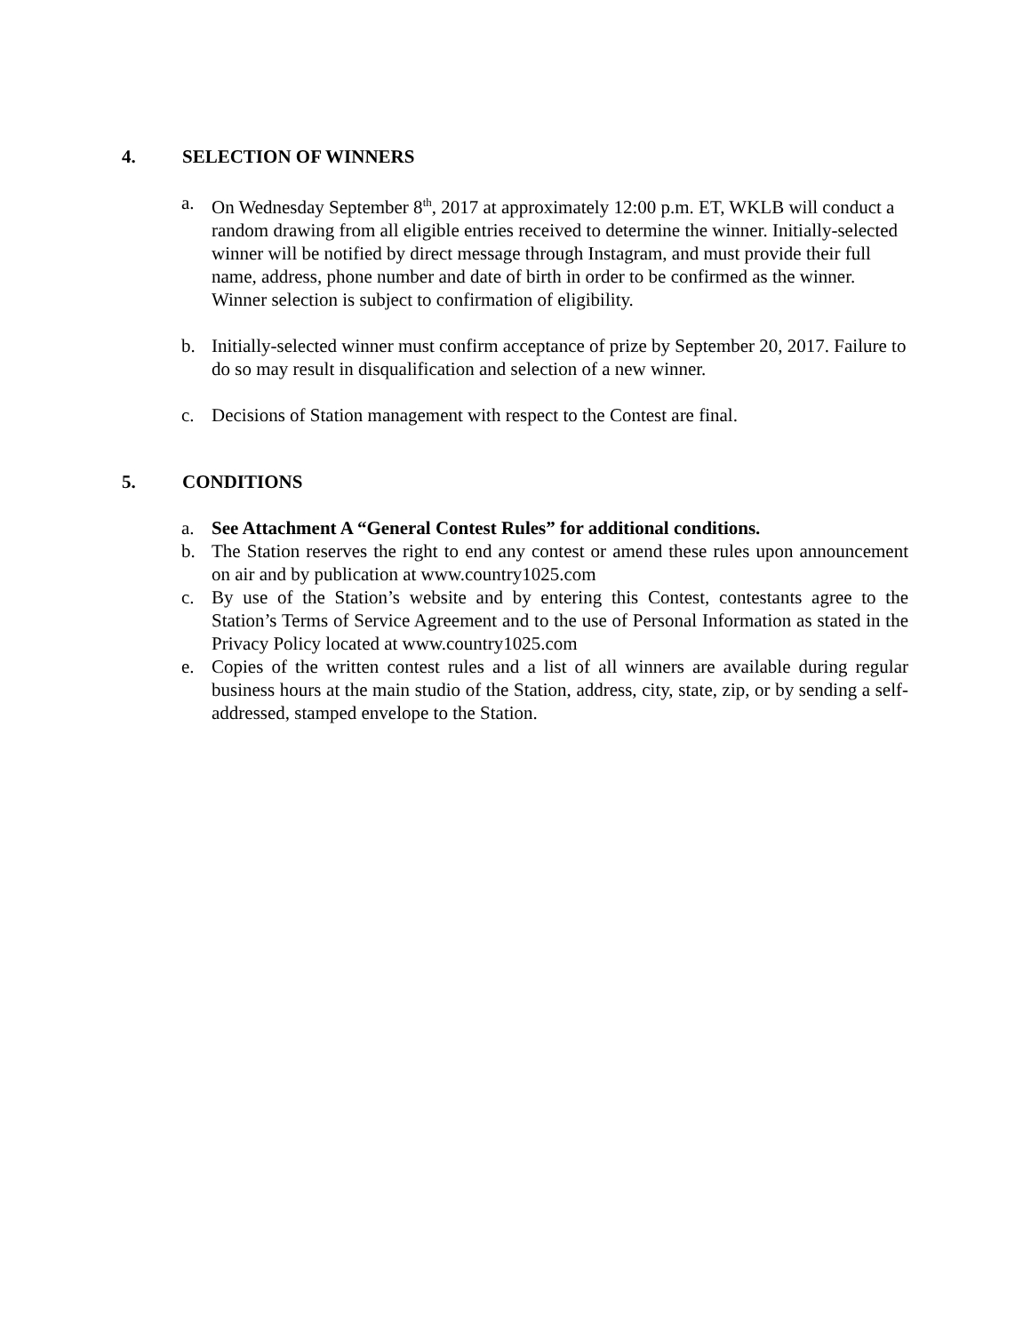4. SELECTION OF WINNERS
a. On Wednesday September 8<sup>th</sup>, 2017 at approximately 12:00 p.m. ET, WKLB will conduct a random drawing from all eligible entries received to determine the winner. Initially-selected winner will be notified by direct message through Instagram, and must provide their full name, address, phone number and date of birth in order to be confirmed as the winner. Winner selection is subject to confirmation of eligibility.
b. Initially-selected winner must confirm acceptance of prize by September 20, 2017. Failure to do so may result in disqualification and selection of a new winner.
c. Decisions of Station management with respect to the Contest are final.
5. CONDITIONS
a. See Attachment A “General Contest Rules” for additional conditions.
b. The Station reserves the right to end any contest or amend these rules upon announcement on air and by publication at www.country1025.com
c. By use of the Station’s website and by entering this Contest, contestants agree to the Station’s Terms of Service Agreement and to the use of Personal Information as stated in the Privacy Policy located at www.country1025.com
e. Copies of the written contest rules and a list of all winners are available during regular business hours at the main studio of the Station, address, city, state, zip, or by sending a self-addressed, stamped envelope to the Station.